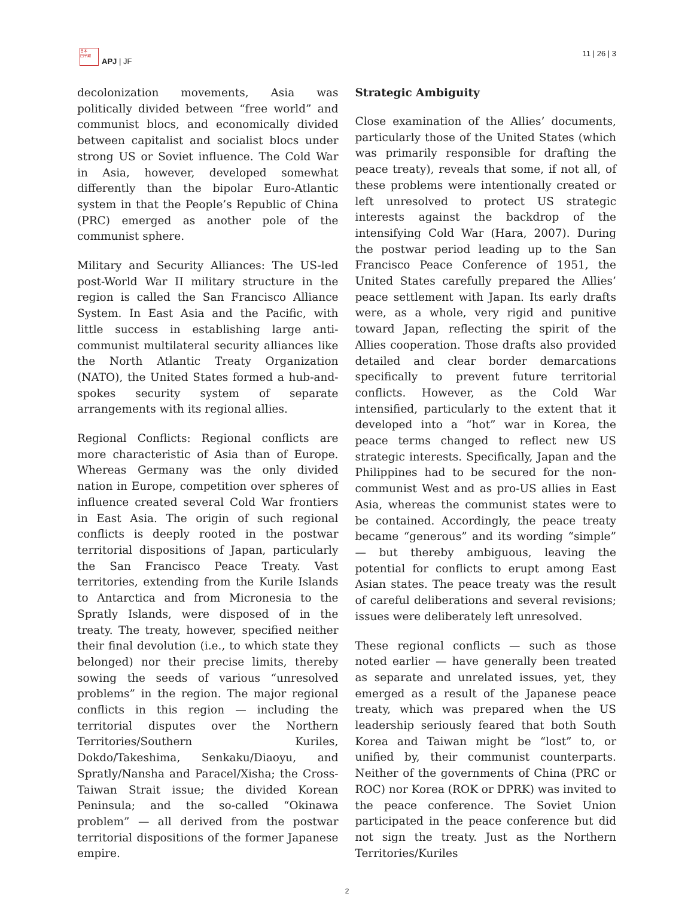日本
四半期
APJ | JF
11 | 26 | 3
decolonization movements, Asia was politically divided between “free world” and communist blocs, and economically divided between capitalist and socialist blocs under strong US or Soviet influence. The Cold War in Asia, however, developed somewhat differently than the bipolar Euro-Atlantic system in that the People’s Republic of China (PRC) emerged as another pole of the communist sphere.
Military and Security Alliances: The US-led post-World War II military structure in the region is called the San Francisco Alliance System. In East Asia and the Pacific, with little success in establishing large anti-communist multilateral security alliances like the North Atlantic Treaty Organization (NATO), the United States formed a hub-and-spokes security system of separate arrangements with its regional allies.
Regional Conflicts: Regional conflicts are more characteristic of Asia than of Europe. Whereas Germany was the only divided nation in Europe, competition over spheres of influence created several Cold War frontiers in East Asia. The origin of such regional conflicts is deeply rooted in the postwar territorial dispositions of Japan, particularly the San Francisco Peace Treaty. Vast territories, extending from the Kurile Islands to Antarctica and from Micronesia to the Spratly Islands, were disposed of in the treaty. The treaty, however, specified neither their final devolution (i.e., to which state they belonged) nor their precise limits, thereby sowing the seeds of various “unresolved problems” in the region. The major regional conflicts in this region — including the territorial disputes over the Northern Territories/Southern Kuriles, Dokdo/Takeshima, Senkaku/Diaoyu, and Spratly/Nansha and Paracel/Xisha; the Cross-Taiwan Strait issue; the divided Korean Peninsula; and the so-called “Okinawa problem” — all derived from the postwar territorial dispositions of the former Japanese empire.
Strategic Ambiguity
Close examination of the Allies’ documents, particularly those of the United States (which was primarily responsible for drafting the peace treaty), reveals that some, if not all, of these problems were intentionally created or left unresolved to protect US strategic interests against the backdrop of the intensifying Cold War (Hara, 2007). During the postwar period leading up to the San Francisco Peace Conference of 1951, the United States carefully prepared the Allies’ peace settlement with Japan. Its early drafts were, as a whole, very rigid and punitive toward Japan, reflecting the spirit of the Allies cooperation. Those drafts also provided detailed and clear border demarcations specifically to prevent future territorial conflicts. However, as the Cold War intensified, particularly to the extent that it developed into a “hot” war in Korea, the peace terms changed to reflect new US strategic interests. Specifically, Japan and the Philippines had to be secured for the non-communist West and as pro-US allies in East Asia, whereas the communist states were to be contained. Accordingly, the peace treaty became “generous” and its wording “simple” — but thereby ambiguous, leaving the potential for conflicts to erupt among East Asian states. The peace treaty was the result of careful deliberations and several revisions; issues were deliberately left unresolved.
These regional conflicts — such as those noted earlier — have generally been treated as separate and unrelated issues, yet, they emerged as a result of the Japanese peace treaty, which was prepared when the US leadership seriously feared that both South Korea and Taiwan might be “lost” to, or unified by, their communist counterparts. Neither of the governments of China (PRC or ROC) nor Korea (ROK or DPRK) was invited to the peace conference. The Soviet Union participated in the peace conference but did not sign the treaty. Just as the Northern Territories/Kuriles
2